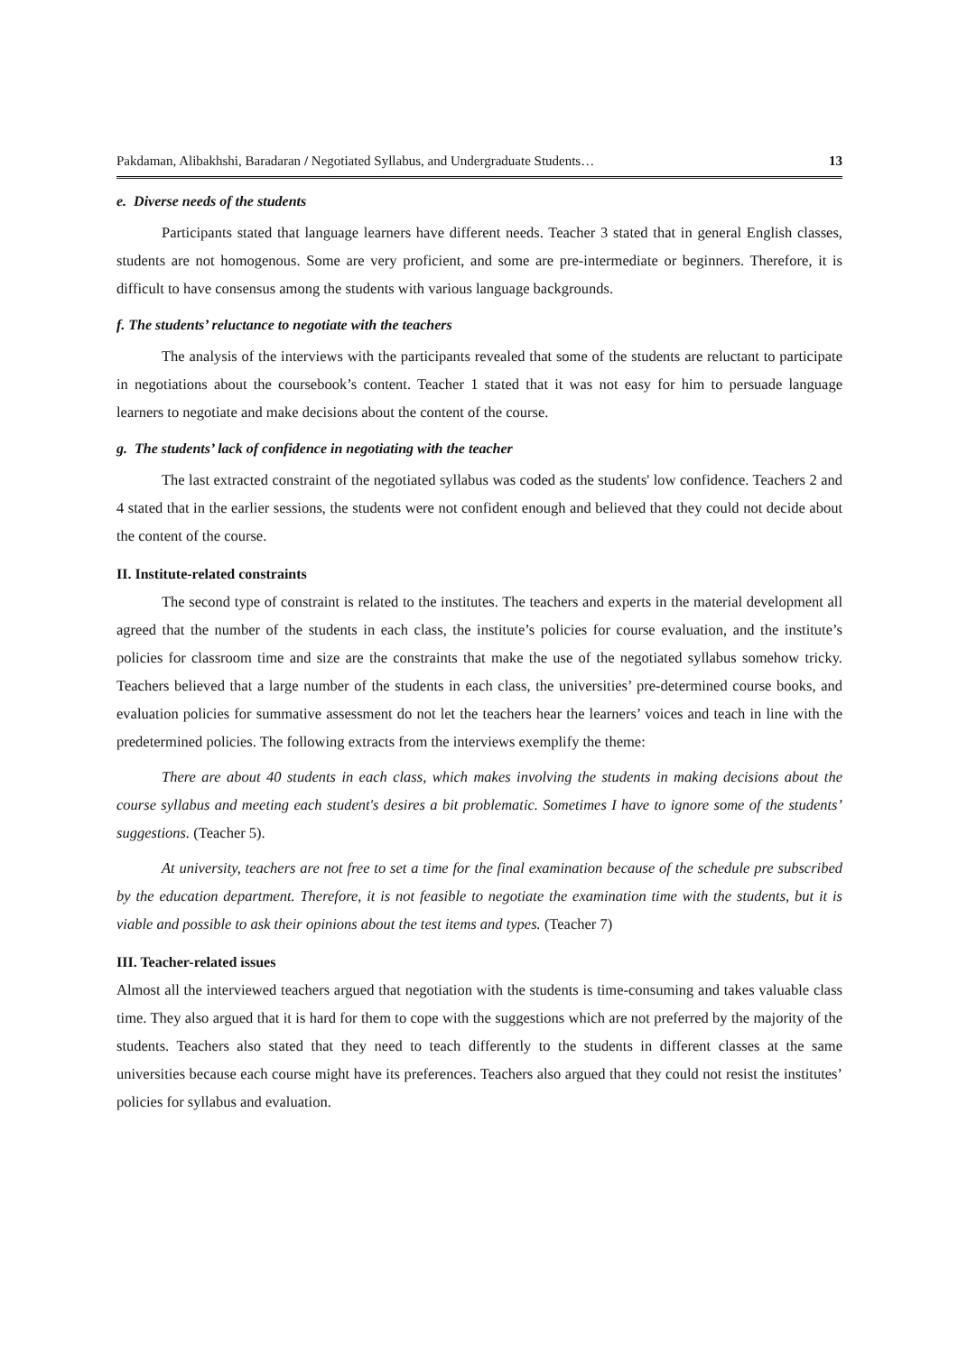Pakdaman, Alibakhshi, Baradaran / Negotiated Syllabus, and Undergraduate Students… 13
e. Diverse needs of the students
Participants stated that language learners have different needs. Teacher 3 stated that in general English classes, students are not homogenous. Some are very proficient, and some are pre-intermediate or beginners. Therefore, it is difficult to have consensus among the students with various language backgrounds.
f. The students’ reluctance to negotiate with the teachers
The analysis of the interviews with the participants revealed that some of the students are reluctant to participate in negotiations about the coursebook’s content. Teacher 1 stated that it was not easy for him to persuade language learners to negotiate and make decisions about the content of the course.
g. The students’ lack of confidence in negotiating with the teacher
The last extracted constraint of the negotiated syllabus was coded as the students' low confidence. Teachers 2 and 4 stated that in the earlier sessions, the students were not confident enough and believed that they could not decide about the content of the course.
II. Institute-related constraints
The second type of constraint is related to the institutes. The teachers and experts in the material development all agreed that the number of the students in each class, the institute’s policies for course evaluation, and the institute’s policies for classroom time and size are the constraints that make the use of the negotiated syllabus somehow tricky. Teachers believed that a large number of the students in each class, the universities’ pre-determined course books, and evaluation policies for summative assessment do not let the teachers hear the learners’ voices and teach in line with the predetermined policies. The following extracts from the interviews exemplify the theme:
There are about 40 students in each class, which makes involving the students in making decisions about the course syllabus and meeting each student's desires a bit problematic. Sometimes I have to ignore some of the students’ suggestions. (Teacher 5).
At university, teachers are not free to set a time for the final examination because of the schedule pre subscribed by the education department. Therefore, it is not feasible to negotiate the examination time with the students, but it is viable and possible to ask their opinions about the test items and types. (Teacher 7)
III. Teacher-related issues
Almost all the interviewed teachers argued that negotiation with the students is time-consuming and takes valuable class time. They also argued that it is hard for them to cope with the suggestions which are not preferred by the majority of the students. Teachers also stated that they need to teach differently to the students in different classes at the same universities because each course might have its preferences. Teachers also argued that they could not resist the institutes’ policies for syllabus and evaluation.